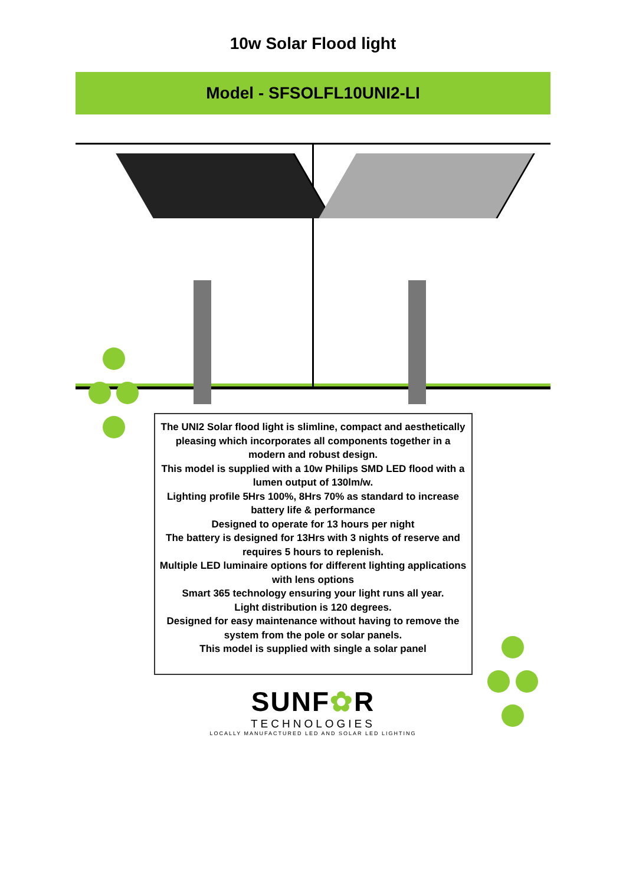10w Solar Flood light
Model - SFSOLFL10UNI2-LI
The UNI2 Solar flood light is slimline, compact and aesthetically pleasing which incorporates all components together in a modern and robust design.
This model is supplied with a 10w Philips SMD LED flood with a lumen output of 130lm/w.
Lighting profile 5Hrs 100%, 8Hrs 70% as standard to increase battery life & performance
Designed to operate for 13 hours per night
The battery is designed for 13Hrs with 3 nights of reserve and requires 5 hours to replenish.
Multiple LED luminaire options for different lighting applications with lens options
Smart 365 technology ensuring your light runs all year.
Light distribution is 120 degrees.
Designed for easy maintenance without having to remove the system from the pole or solar panels.
This model is supplied with single a solar panel
SUNF✿R
TECHNOLOGIES
LOCALLY MANUFACTURED LED AND SOLAR LED LIGHTING